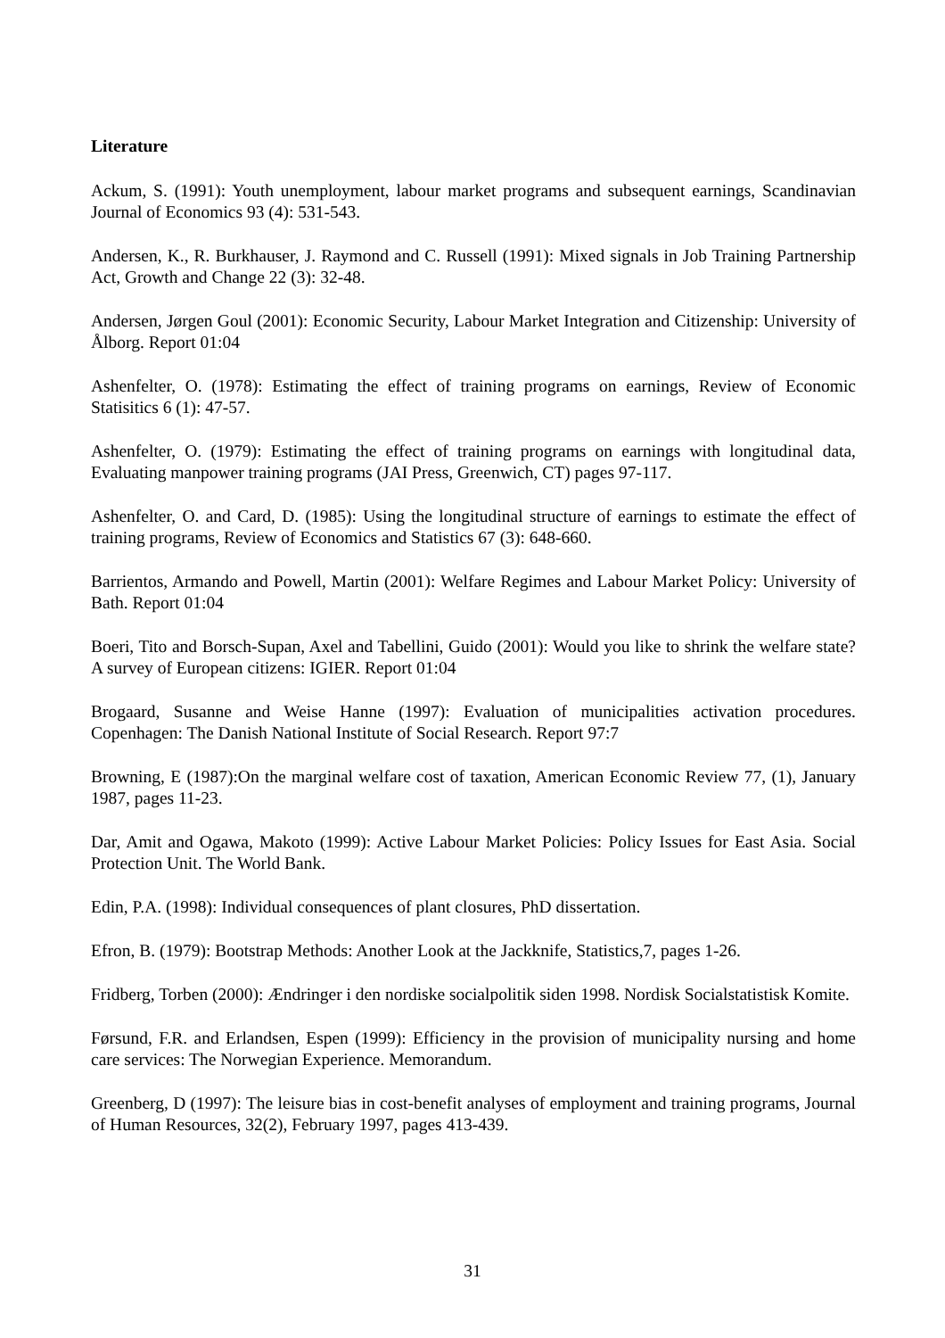Literature
Ackum, S. (1991): Youth unemployment, labour market programs and subsequent earnings, Scandinavian Journal of Economics 93 (4): 531-543.
Andersen, K., R. Burkhauser, J. Raymond and C. Russell (1991): Mixed signals in Job Training Partnership Act, Growth and Change 22 (3): 32-48.
Andersen, Jørgen Goul (2001): Economic Security, Labour Market Integration and Citizenship: University of Ålborg. Report 01:04
Ashenfelter, O. (1978): Estimating the effect of training programs on earnings, Review of Economic Statisitics 6 (1): 47-57.
Ashenfelter, O. (1979): Estimating the effect of training programs on earnings with longitudinal data, Evaluating manpower training programs (JAI Press, Greenwich, CT) pages 97-117.
Ashenfelter, O. and Card, D. (1985): Using the longitudinal structure of earnings to estimate the effect of training programs, Review of Economics and Statistics 67 (3): 648-660.
Barrientos, Armando and Powell, Martin (2001): Welfare Regimes and Labour Market Policy: University of Bath. Report 01:04
Boeri, Tito and Borsch-Supan, Axel and Tabellini, Guido (2001): Would you like to shrink the welfare state? A survey of European citizens: IGIER. Report 01:04
Brogaard, Susanne and Weise Hanne (1997): Evaluation of municipalities activation procedures. Copenhagen: The Danish National Institute of Social Research. Report 97:7
Browning, E (1987):On the marginal welfare cost of taxation, American Economic Review 77, (1), January 1987, pages 11-23.
Dar, Amit and Ogawa, Makoto (1999): Active Labour Market Policies: Policy Issues for East Asia. Social Protection Unit. The World Bank.
Edin, P.A. (1998): Individual consequences of plant closures, PhD dissertation.
Efron, B. (1979): Bootstrap Methods: Another Look at the Jackknife, Statistics,7, pages 1-26.
Fridberg, Torben (2000): Ændringer i den nordiske socialpolitik siden 1998. Nordisk Socialstatistisk Komite.
Førsund, F.R. and Erlandsen, Espen (1999): Efficiency in the provision of municipality nursing and home care services: The Norwegian Experience. Memorandum.
Greenberg, D (1997): The leisure bias in cost-benefit analyses of employment and training programs, Journal of Human Resources, 32(2), February 1997, pages 413-439.
31